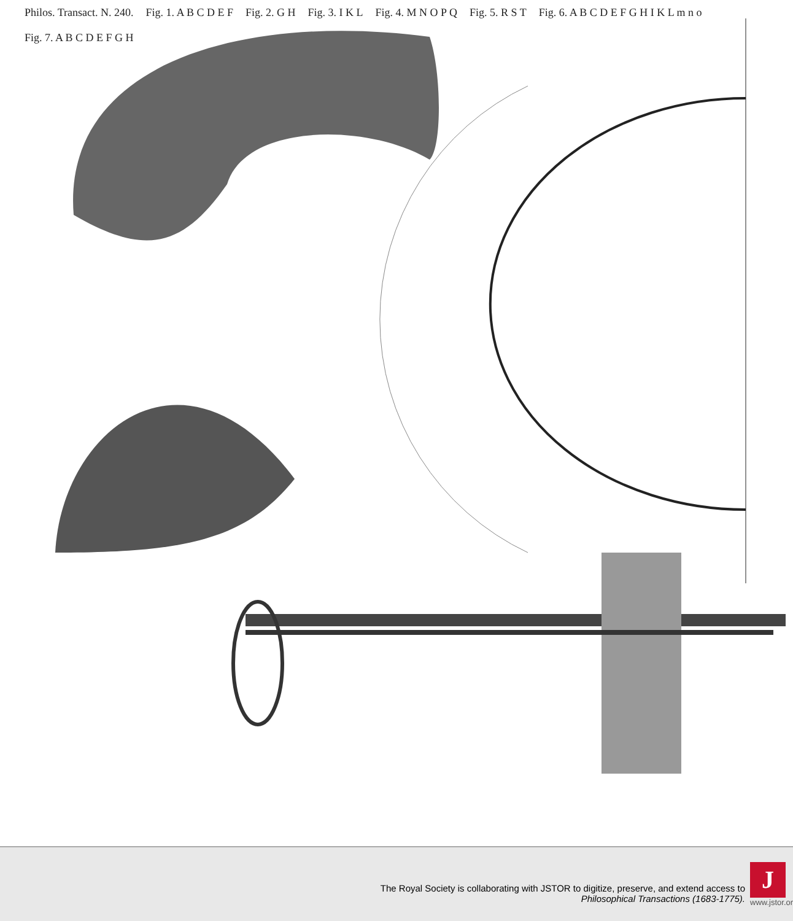Philos. Transact. N. 240. Fig. 1. A B C D E F Fig. 2. G H Fig. 3. I K L Fig. 4. M N O P Q Fig. 5. R S T Fig. 6. A B C D E F G H I K L m n o Fig. 7. A B C D E F G H
The Royal Society is collaborating with JSTOR to digitize, preserve, and extend access to
Philosophical Transactions (1683-1775).
J
www.jstor.org